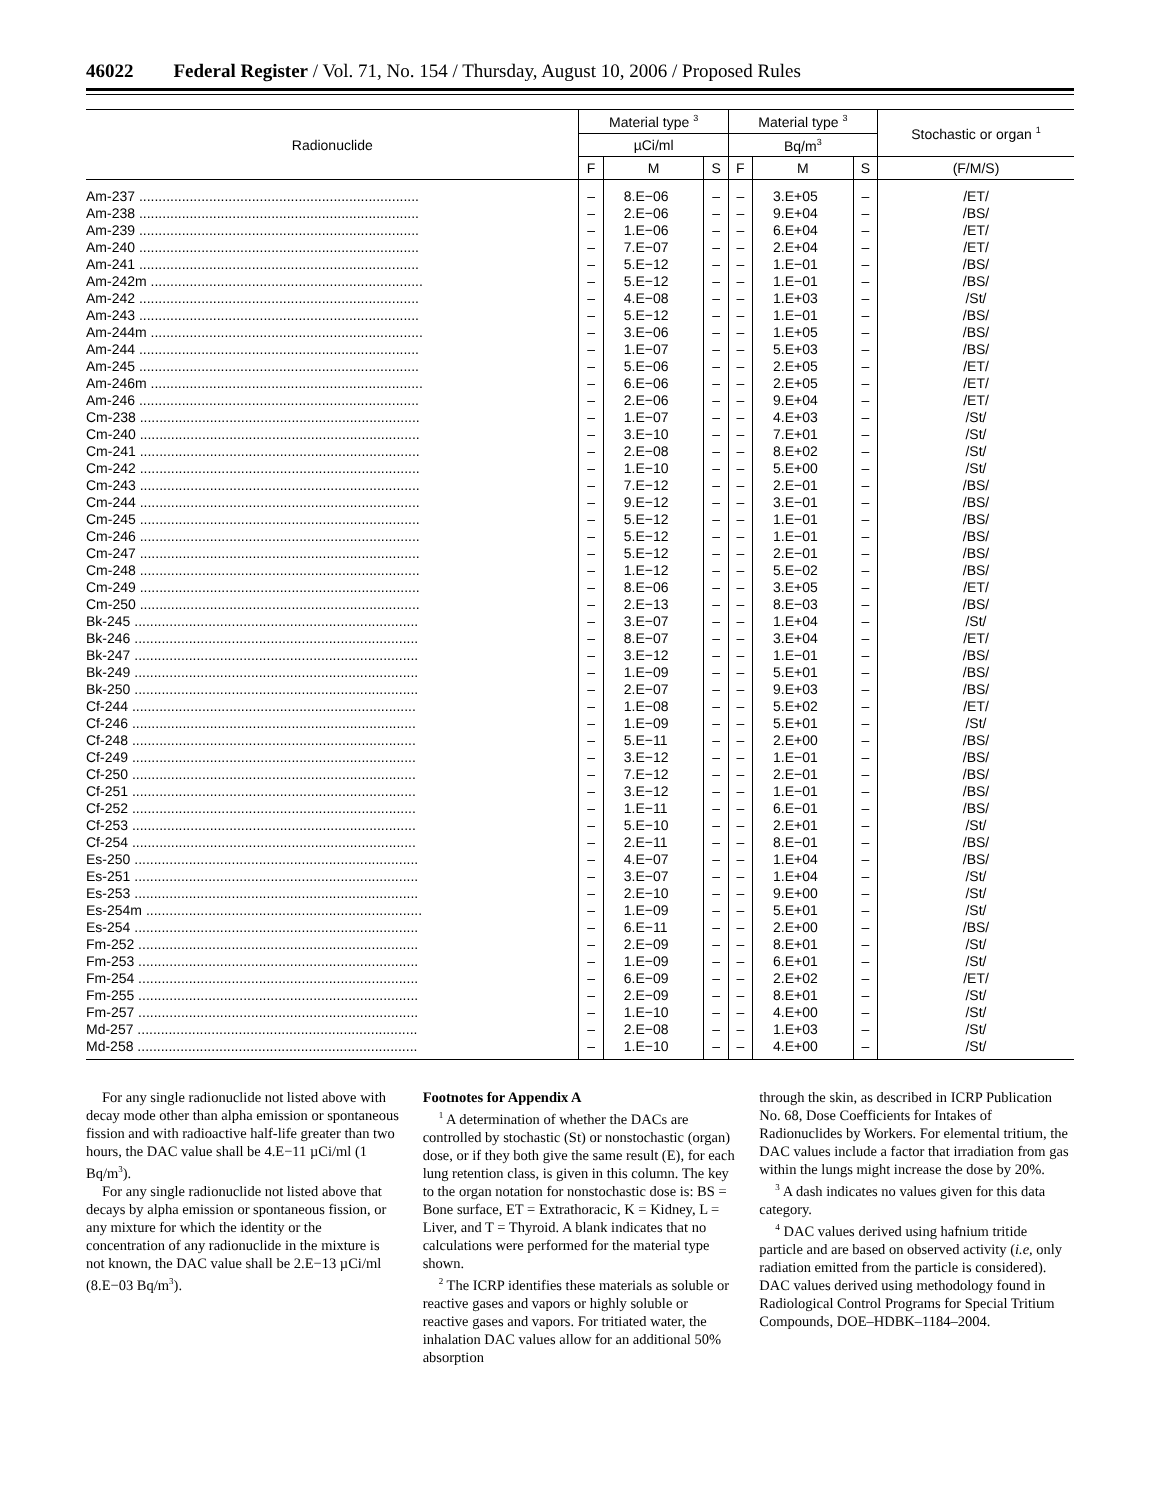46022 Federal Register / Vol. 71, No. 154 / Thursday, August 10, 2006 / Proposed Rules
| Radionuclide | Material type <sup>3</sup> | | | Material type <sup>3</sup> | | | Stochastic or organ <sup>1</sup> |
| --- | --- | --- | --- | --- | --- | --- | --- |
| | µCi/ml | | | Bq/m<sup>3</sup> | | | |
| | F | M | S | F | M | S | (F/M/S) |
| Am-237 ........................................................................ | – | 8.E−06 | – | – | 3.E+05 | – | /ET/ |
| Am-238 ........................................................................ | – | 2.E−06 | – | – | 9.E+04 | – | /BS/ |
| Am-239 ........................................................................ | – | 1.E−06 | – | – | 6.E+04 | – | /ET/ |
| Am-240 ........................................................................ | – | 7.E−07 | – | – | 2.E+04 | – | /ET/ |
| Am-241 ........................................................................ | – | 5.E−12 | – | – | 1.E−01 | – | /BS/ |
| Am-242m ...................................................................... | – | 5.E−12 | – | – | 1.E−01 | – | /BS/ |
| Am-242 ........................................................................ | – | 4.E−08 | – | – | 1.E+03 | – | /St/ |
| Am-243 ........................................................................ | – | 5.E−12 | – | – | 1.E−01 | – | /BS/ |
| Am-244m ...................................................................... | – | 3.E−06 | – | – | 1.E+05 | – | /BS/ |
| Am-244 ........................................................................ | – | 1.E−07 | – | – | 5.E+03 | – | /BS/ |
| Am-245 ........................................................................ | – | 5.E−06 | – | – | 2.E+05 | – | /ET/ |
| Am-246m ...................................................................... | – | 6.E−06 | – | – | 2.E+05 | – | /ET/ |
| Am-246 ........................................................................ | – | 2.E−06 | – | – | 9.E+04 | – | /ET/ |
| Cm-238 ........................................................................ | – | 1.E−07 | – | – | 4.E+03 | – | /St/ |
| Cm-240 ........................................................................ | – | 3.E−10 | – | – | 7.E+01 | – | /St/ |
| Cm-241 ........................................................................ | – | 2.E−08 | – | – | 8.E+02 | – | /St/ |
| Cm-242 ........................................................................ | – | 1.E−10 | – | – | 5.E+00 | – | /St/ |
| Cm-243 ........................................................................ | – | 7.E−12 | – | – | 2.E−01 | – | /BS/ |
| Cm-244 ........................................................................ | – | 9.E−12 | – | – | 3.E−01 | – | /BS/ |
| Cm-245 ........................................................................ | – | 5.E−12 | – | – | 1.E−01 | – | /BS/ |
| Cm-246 ........................................................................ | – | 5.E−12 | – | – | 1.E−01 | – | /BS/ |
| Cm-247 ........................................................................ | – | 5.E−12 | – | – | 2.E−01 | – | /BS/ |
| Cm-248 ........................................................................ | – | 1.E−12 | – | – | 5.E−02 | – | /BS/ |
| Cm-249 ........................................................................ | – | 8.E−06 | – | – | 3.E+05 | – | /ET/ |
| Cm-250 ........................................................................ | – | 2.E−13 | – | – | 8.E−03 | – | /BS/ |
| Bk-245 ......................................................................... | – | 3.E−07 | – | – | 1.E+04 | – | /St/ |
| Bk-246 ......................................................................... | – | 8.E−07 | – | – | 3.E+04 | – | /ET/ |
| Bk-247 ......................................................................... | – | 3.E−12 | – | – | 1.E−01 | – | /BS/ |
| Bk-249 ......................................................................... | – | 1.E−09 | – | – | 5.E+01 | – | /BS/ |
| Bk-250 ......................................................................... | – | 2.E−07 | – | – | 9.E+03 | – | /BS/ |
| Cf-244 ......................................................................... | – | 1.E−08 | – | – | 5.E+02 | – | /ET/ |
| Cf-246 ......................................................................... | – | 1.E−09 | – | – | 5.E+01 | – | /St/ |
| Cf-248 ......................................................................... | – | 5.E−11 | – | – | 2.E+00 | – | /BS/ |
| Cf-249 ......................................................................... | – | 3.E−12 | – | – | 1.E−01 | – | /BS/ |
| Cf-250 ......................................................................... | – | 7.E−12 | – | – | 2.E−01 | – | /BS/ |
| Cf-251 ......................................................................... | – | 3.E−12 | – | – | 1.E−01 | – | /BS/ |
| Cf-252 ......................................................................... | – | 1.E−11 | – | – | 6.E−01 | – | /BS/ |
| Cf-253 ......................................................................... | – | 5.E−10 | – | – | 2.E+01 | – | /St/ |
| Cf-254 ......................................................................... | – | 2.E−11 | – | – | 8.E−01 | – | /BS/ |
| Es-250 ......................................................................... | – | 4.E−07 | – | – | 1.E+04 | – | /BS/ |
| Es-251 ......................................................................... | – | 3.E−07 | – | – | 1.E+04 | – | /St/ |
| Es-253 ......................................................................... | – | 2.E−10 | – | – | 9.E+00 | – | /St/ |
| Es-254m ....................................................................... | – | 1.E−09 | – | – | 5.E+01 | – | /St/ |
| Es-254 ......................................................................... | – | 6.E−11 | – | – | 2.E+00 | – | /BS/ |
| Fm-252 ........................................................................ | – | 2.E−09 | – | – | 8.E+01 | – | /St/ |
| Fm-253 ........................................................................ | – | 1.E−09 | – | – | 6.E+01 | – | /St/ |
| Fm-254 ........................................................................ | – | 6.E−09 | – | – | 2.E+02 | – | /ET/ |
| Fm-255 ........................................................................ | – | 2.E−09 | – | – | 8.E+01 | – | /St/ |
| Fm-257 ........................................................................ | – | 1.E−10 | – | – | 4.E+00 | – | /St/ |
| Md-257 ........................................................................ | – | 2.E−08 | – | – | 1.E+03 | – | /St/ |
| Md-258 ........................................................................ | – | 1.E−10 | – | – | 4.E+00 | – | /St/ |
For any single radionuclide not listed above with decay mode other than alpha emission or spontaneous fission and with radioactive half-life greater than two hours, the DAC value shall be 4.E−11 µCi/ml (1 Bq/m<sup>3</sup>).
For any single radionuclide not listed above that decays by alpha emission or spontaneous fission, or any mixture for which the identity or the concentration of any radionuclide in the mixture is not known, the DAC value shall be 2.E−13 µCi/ml (8.E−03 Bq/m<sup>3</sup>).
Footnotes for Appendix A
<sup>1</sup> A determination of whether the DACs are controlled by stochastic (St) or nonstochastic (organ) dose, or if they both give the same result (E), for each lung retention class, is given in this column. The key to the organ notation for nonstochastic dose is: BS = Bone surface, ET = Extrathoracic, K = Kidney, L = Liver, and T = Thyroid. A blank indicates that no calculations were performed for the material type shown.
<sup>2</sup> The ICRP identifies these materials as soluble or reactive gases and vapors or highly soluble or reactive gases and vapors. For tritiated water, the inhalation DAC values allow for an additional 50% absorption
through the skin, as described in ICRP Publication No. 68, Dose Coefficients for Intakes of Radionuclides by Workers. For elemental tritium, the DAC values include a factor that irradiation from gas within the lungs might increase the dose by 20%.
<sup>3</sup> A dash indicates no values given for this data category.
<sup>4</sup> DAC values derived using hafnium tritide particle and are based on observed activity (i.e, only radiation emitted from the particle is considered). DAC values derived using methodology found in Radiological Control Programs for Special Tritium Compounds, DOE–HDBK–1184–2004.